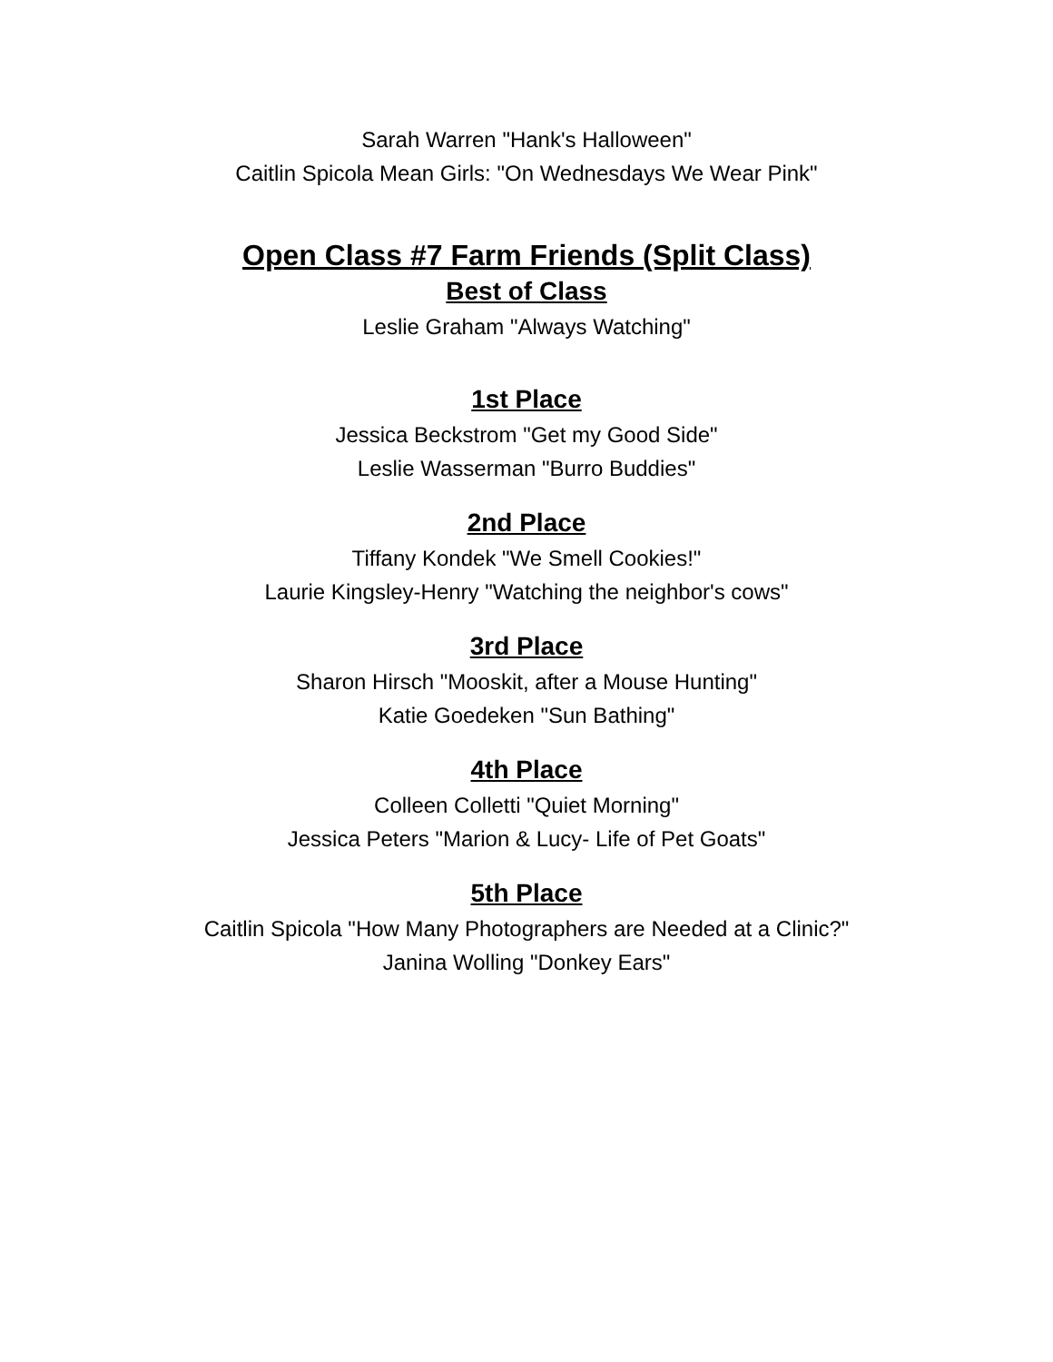Sarah Warren "Hank's Halloween"
Caitlin Spicola Mean Girls: "On Wednesdays We Wear Pink"
Open Class #7 Farm Friends (Split Class)
Best of Class
Leslie Graham "Always Watching"
1st Place
Jessica Beckstrom "Get my Good Side"
Leslie Wasserman "Burro Buddies"
2nd Place
Tiffany Kondek "We Smell Cookies!"
Laurie Kingsley-Henry "Watching the neighbor's cows"
3rd Place
Sharon Hirsch "Mooskit, after a Mouse Hunting"
Katie Goedeken "Sun Bathing"
4th Place
Colleen Colletti "Quiet Morning"
Jessica Peters "Marion & Lucy- Life of Pet Goats"
5th Place
Caitlin Spicola "How Many Photographers are Needed at a Clinic?"
Janina Wolling "Donkey Ears"